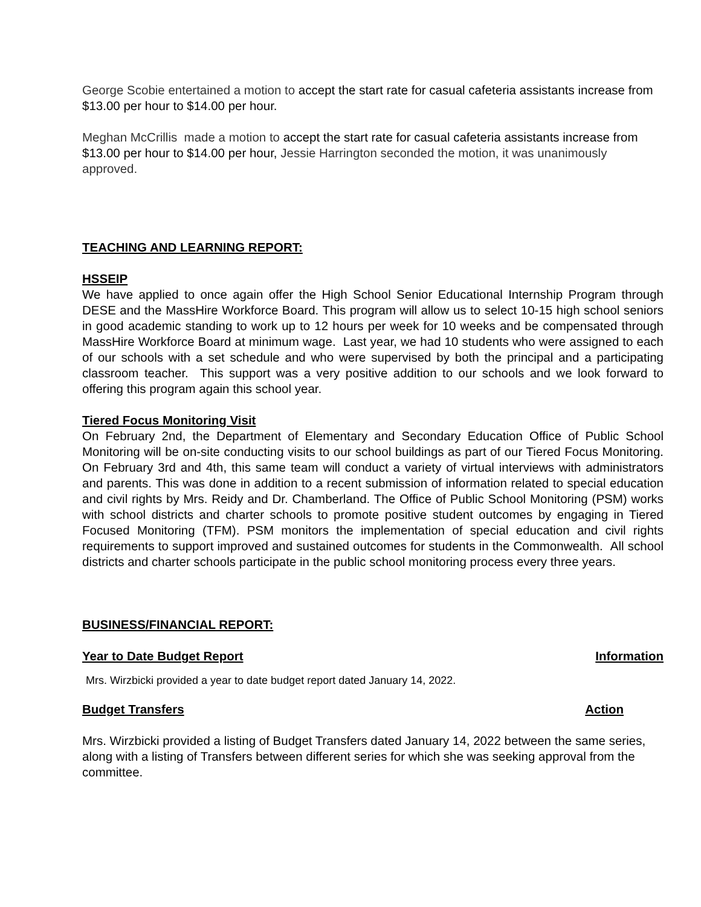George Scobie entertained a motion to accept the start rate for casual cafeteria assistants increase from $13.00 per hour to $14.00 per hour.
Meghan McCrillis made a motion to accept the start rate for casual cafeteria assistants increase from $13.00 per hour to $14.00 per hour, Jessie Harrington seconded the motion, it was unanimously approved.
TEACHING AND LEARNING REPORT:
HSSEIP
We have applied to once again offer the High School Senior Educational Internship Program through DESE and the MassHire Workforce Board. This program will allow us to select 10-15 high school seniors in good academic standing to work up to 12 hours per week for 10 weeks and be compensated through MassHire Workforce Board at minimum wage. Last year, we had 10 students who were assigned to each of our schools with a set schedule and who were supervised by both the principal and a participating classroom teacher. This support was a very positive addition to our schools and we look forward to offering this program again this school year.
Tiered Focus Monitoring Visit
On February 2nd, the Department of Elementary and Secondary Education Office of Public School Monitoring will be on-site conducting visits to our school buildings as part of our Tiered Focus Monitoring. On February 3rd and 4th, this same team will conduct a variety of virtual interviews with administrators and parents. This was done in addition to a recent submission of information related to special education and civil rights by Mrs. Reidy and Dr. Chamberland. The Office of Public School Monitoring (PSM) works with school districts and charter schools to promote positive student outcomes by engaging in Tiered Focused Monitoring (TFM). PSM monitors the implementation of special education and civil rights requirements to support improved and sustained outcomes for students in the Commonwealth. All school districts and charter schools participate in the public school monitoring process every three years.
BUSINESS/FINANCIAL REPORT:
Year to Date Budget Report Information
Mrs. Wirzbicki provided a year to date budget report dated January 14, 2022.
Budget Transfers Action
Mrs. Wirzbicki provided a listing of Budget Transfers dated January 14, 2022 between the same series, along with a listing of Transfers between different series for which she was seeking approval from the committee.